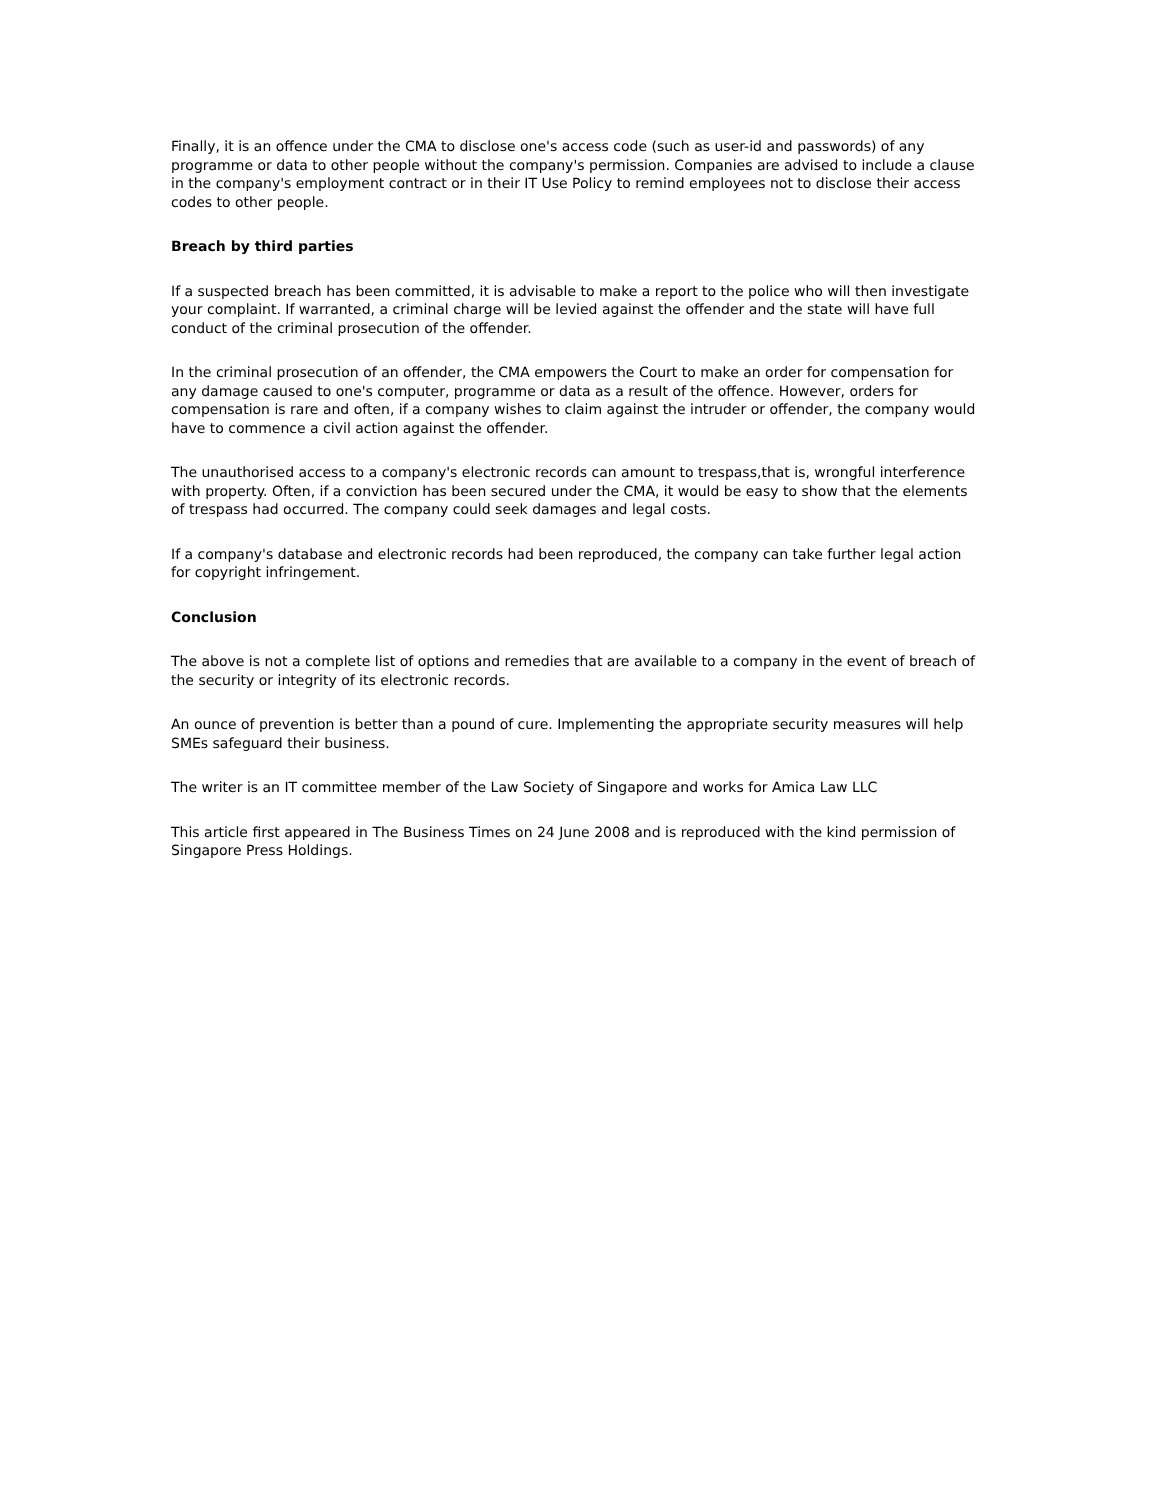Finally, it is an offence under the CMA to disclose one's access code (such as user-id and passwords) of any programme or data to other people without the company's permission. Companies are advised to include a clause in the company's employment contract or in their IT Use Policy to remind employees not to disclose their access codes to other people.
Breach by third parties
If a suspected breach has been committed, it is advisable to make a report to the police who will then investigate your complaint. If warranted, a criminal charge will be levied against the offender and the state will have full conduct of the criminal prosecution of the offender.
In the criminal prosecution of an offender, the CMA empowers the Court to make an order for compensation for any damage caused to one's computer, programme or data as a result of the offence. However, orders for compensation is rare and often, if a company wishes to claim against the intruder or offender, the company would have to commence a civil action against the offender.
The unauthorised access to a company's electronic records can amount to trespass,that is, wrongful interference with property. Often, if a conviction has been secured under the CMA, it would be easy to show that the elements of trespass had occurred. The company could seek damages and legal costs.
If a company's database and electronic records had been reproduced, the company can take further legal action for copyright infringement.
Conclusion
The above is not a complete list of options and remedies that are available to a company in the event of breach of the security or integrity of its electronic records.
An ounce of prevention is better than a pound of cure. Implementing the appropriate security measures will help SMEs safeguard their business.
The writer is an IT committee member of the Law Society of Singapore and works for Amica Law LLC
This article first appeared in The Business Times on 24 June 2008 and is reproduced with the kind permission of Singapore Press Holdings.